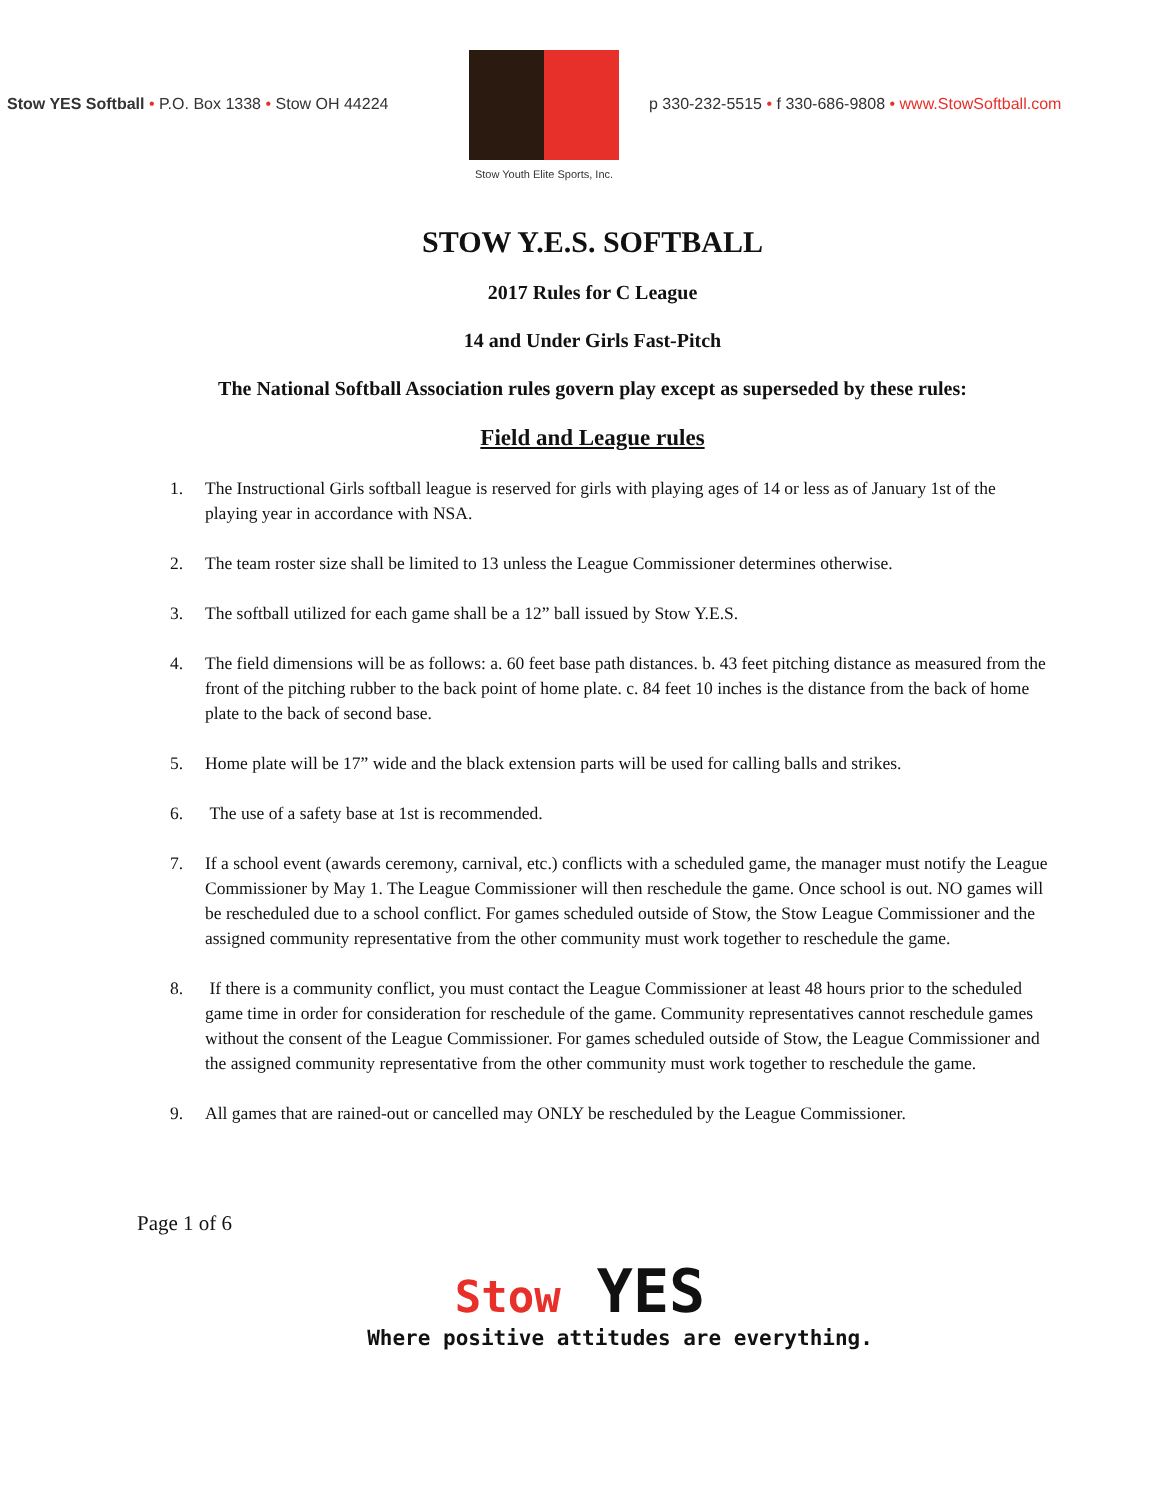Stow YES Softball • P.O. Box 1338 • Stow OH 44224
Stow Youth Elite Sports, Inc.
p 330-232-5515 • f 330-686-9808 • www.StowSoftball.com
STOW Y.E.S. SOFTBALL
2017 Rules for C League
14 and Under Girls Fast-Pitch
The National Softball Association rules govern play except as superseded by these rules:
Field and League rules
1. The Instructional Girls softball league is reserved for girls with playing ages of 14 or less as of January 1st of the playing year in accordance with NSA.
2. The team roster size shall be limited to 13 unless the League Commissioner determines otherwise.
3. The softball utilized for each game shall be a 12” ball issued by Stow Y.E.S.
4. The field dimensions will be as follows: a. 60 feet base path distances. b. 43 feet pitching distance as measured from the front of the pitching rubber to the back point of home plate. c. 84 feet 10 inches is the distance from the back of home plate to the back of second base.
5. Home plate will be 17” wide and the black extension parts will be used for calling balls and strikes.
6. The use of a safety base at 1st is recommended.
7. If a school event (awards ceremony, carnival, etc.) conflicts with a scheduled game, the manager must notify the League Commissioner by May 1. The League Commissioner will then reschedule the game. Once school is out. NO games will be rescheduled due to a school conflict. For games scheduled outside of Stow, the Stow League Commissioner and the assigned community representative from the other community must work together to reschedule the game.
8. If there is a community conflict, you must contact the League Commissioner at least 48 hours prior to the scheduled game time in order for consideration for reschedule of the game. Community representatives cannot reschedule games without the consent of the League Commissioner. For games scheduled outside of Stow, the League Commissioner and the assigned community representative from the other community must work together to reschedule the game.
9. All games that are rained-out or cancelled may ONLY be rescheduled by the League Commissioner.
Page 1 of 6
Stow YES
Where positive attitudes are everything.